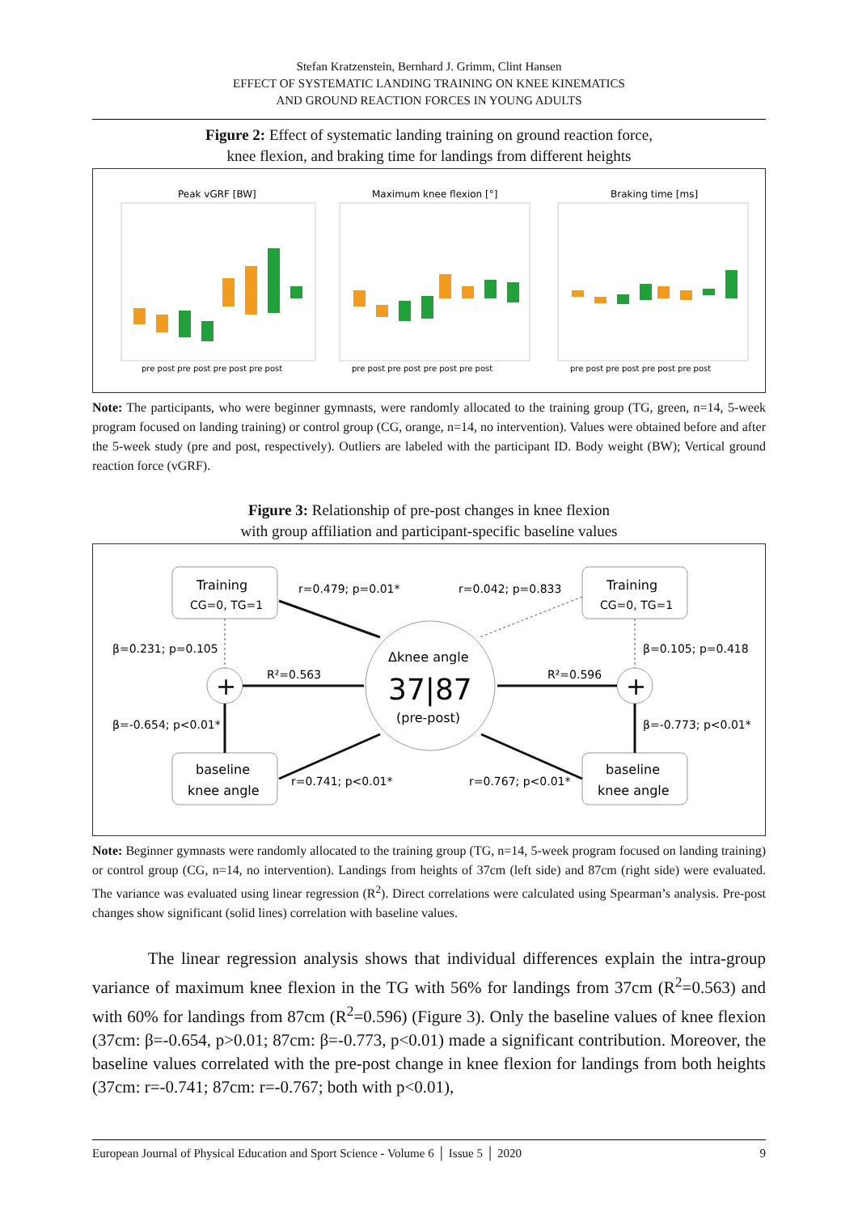Stefan Kratzenstein, Bernhard J. Grimm, Clint Hansen
EFFECT OF SYSTEMATIC LANDING TRAINING ON KNEE KINEMATICS
AND GROUND REACTION FORCES IN YOUNG ADULTS
Figure 2: Effect of systematic landing training on ground reaction force,
knee flexion, and braking time for landings from different heights
Peak vGRF [BW]
Maximum knee flexion [°]
Braking time [ms]
pre post pre post pre post pre post
pre post pre post pre post pre post
pre post pre post pre post pre post
Note: The participants, who were beginner gymnasts, were randomly allocated to the training group (TG, green, n=14, 5-week program focused on landing training) or control group (CG, orange, n=14, no intervention). Values were obtained before and after the 5-week study (pre and post, respectively). Outliers are labeled with the participant ID. Body weight (BW); Vertical ground reaction force (vGRF).
Figure 3: Relationship of pre-post changes in knee flexion
with group affiliation and participant-specific baseline values
Training
CG=0, TG=1
Training
CG=0, TG=1
baseline
knee angle
baseline
knee angle
Δknee angle
37|87
(pre-post)
+
+
r=0.479; p=0.01*
r=0.042; p=0.833
β=0.231; p=0.105
β=0.105; p=0.418
R²=0.563
R²=0.596
β=-0.654; p<0.01*
β=-0.773; p<0.01*
r=0.741; p<0.01*
r=0.767; p<0.01*
Note: Beginner gymnasts were randomly allocated to the training group (TG, n=14, 5-week program focused on landing training) or control group (CG, n=14, no intervention). Landings from heights of 37cm (left side) and 87cm (right side) were evaluated. The variance was evaluated using linear regression (R<sup>2</sup>). Direct correlations were calculated using Spearman’s analysis. Pre-post changes show significant (solid lines) correlation with baseline values.
The linear regression analysis shows that individual differences explain the intra-group variance of maximum knee flexion in the TG with 56% for landings from 37cm (R<sup>2</sup>=0.563) and with 60% for landings from 87cm (R<sup>2</sup>=0.596) (Figure 3). Only the baseline values of knee flexion (37cm: β=-0.654, p>0.01; 87cm: β=-0.773, p<0.01) made a significant contribution. Moreover, the baseline values correlated with the pre-post change in knee flexion for landings from both heights (37cm: r=-0.741; 87cm: r=-0.767; both with p<0.01),
European Journal of Physical Education and Sport Science - Volume 6 │ Issue 5 │ 2020 9